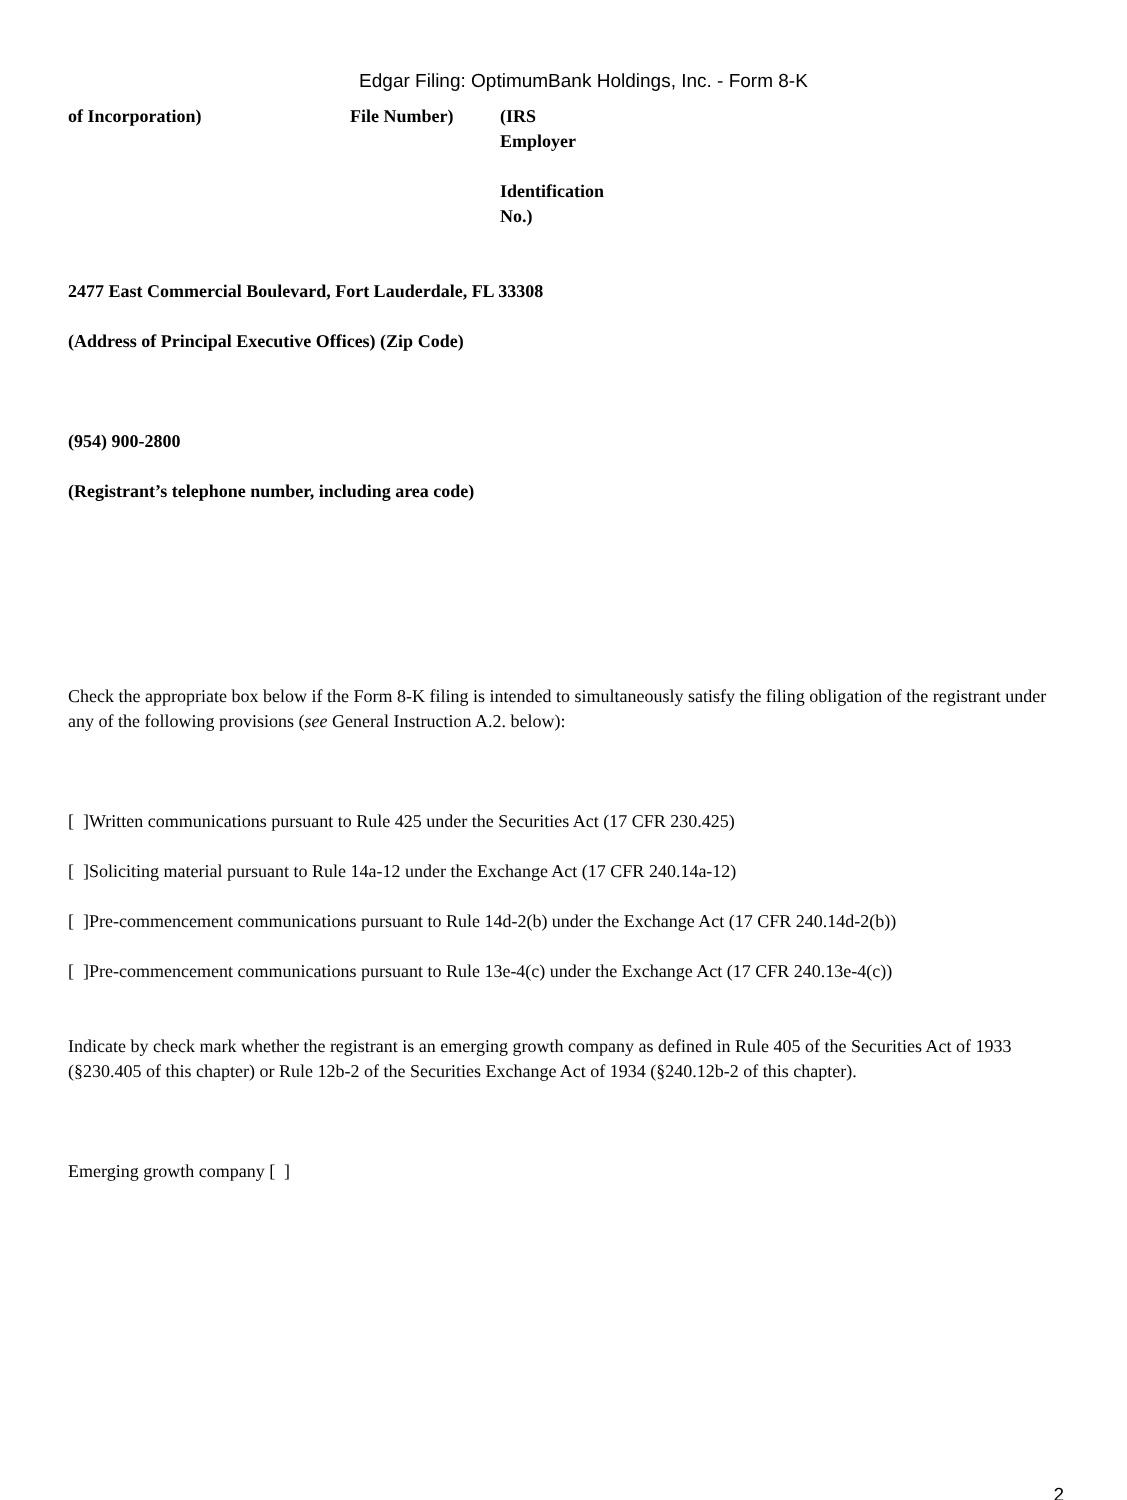Edgar Filing: OptimumBank Holdings, Inc. - Form 8-K
| of Incorporation) | File Number) | (IRS Employer Identification No.) |
2477 East Commercial Boulevard, Fort Lauderdale, FL 33308
(Address of Principal Executive Offices) (Zip Code)
(954) 900-2800
(Registrant’s telephone number, including area code)
Check the appropriate box below if the Form 8-K filing is intended to simultaneously satisfy the filing obligation of the registrant under any of the following provisions (see General Instruction A.2. below):
[ ]Written communications pursuant to Rule 425 under the Securities Act (17 CFR 230.425)
[ ]Soliciting material pursuant to Rule 14a-12 under the Exchange Act (17 CFR 240.14a-12)
[ ]Pre-commencement communications pursuant to Rule 14d-2(b) under the Exchange Act (17 CFR 240.14d-2(b))
[ ]Pre-commencement communications pursuant to Rule 13e-4(c) under the Exchange Act (17 CFR 240.13e-4(c))
Indicate by check mark whether the registrant is an emerging growth company as defined in Rule 405 of the Securities Act of 1933 (§230.405 of this chapter) or Rule 12b-2 of the Securities Exchange Act of 1934 (§240.12b-2 of this chapter).
Emerging growth company [ ]
2